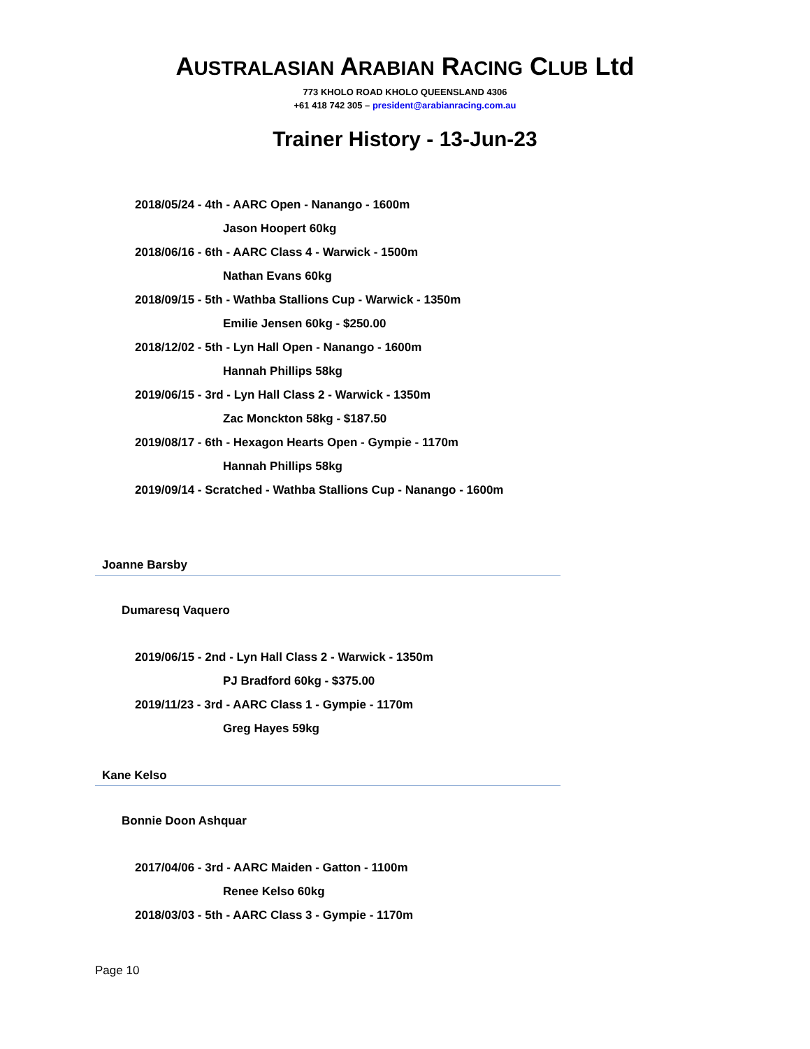AUSTRALASIAN ARABIAN RACING CLUB Ltd
773 KHOLO ROAD KHOLO QUEENSLAND 4306
+61 418 742 305 – president@arabianracing.com.au
Trainer History - 13-Jun-23
2018/05/24 - 4th - AARC Open - Nanango - 1600m
Jason Hoopert 60kg
2018/06/16 - 6th - AARC Class 4 - Warwick - 1500m
Nathan Evans 60kg
2018/09/15 - 5th - Wathba Stallions Cup - Warwick - 1350m
Emilie Jensen 60kg - $250.00
2018/12/02 - 5th - Lyn Hall Open - Nanango - 1600m
Hannah Phillips 58kg
2019/06/15 - 3rd - Lyn Hall Class 2 - Warwick - 1350m
Zac Monckton 58kg - $187.50
2019/08/17 - 6th - Hexagon Hearts Open - Gympie - 1170m
Hannah Phillips 58kg
2019/09/14 - Scratched - Wathba Stallions Cup - Nanango - 1600m
Joanne Barsby
Dumaresq Vaquero
2019/06/15 - 2nd - Lyn Hall Class 2 - Warwick - 1350m
PJ Bradford 60kg - $375.00
2019/11/23 - 3rd - AARC Class 1 - Gympie - 1170m
Greg Hayes 59kg
Kane Kelso
Bonnie Doon Ashquar
2017/04/06 - 3rd - AARC Maiden - Gatton - 1100m
Renee Kelso 60kg
2018/03/03 - 5th - AARC Class 3 - Gympie - 1170m
Page 10